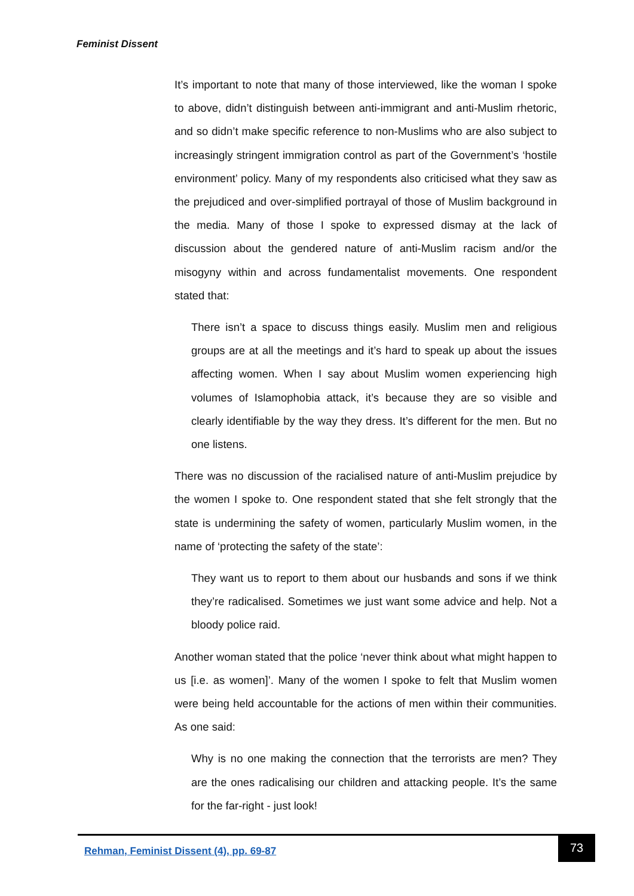Feminist Dissent
It’s important to note that many of those interviewed, like the woman I spoke to above, didn’t distinguish between anti-immigrant and anti-Muslim rhetoric, and so didn’t make specific reference to non-Muslims who are also subject to increasingly stringent immigration control as part of the Government’s ‘hostile environment’ policy. Many of my respondents also criticised what they saw as the prejudiced and over-simplified portrayal of those of Muslim background in the media. Many of those I spoke to expressed dismay at the lack of discussion about the gendered nature of anti-Muslim racism and/or the misogyny within and across fundamentalist movements. One respondent stated that:
There isn’t a space to discuss things easily. Muslim men and religious groups are at all the meetings and it’s hard to speak up about the issues affecting women. When I say about Muslim women experiencing high volumes of Islamophobia attack, it’s because they are so visible and clearly identifiable by the way they dress. It’s different for the men. But no one listens.
There was no discussion of the racialised nature of anti-Muslim prejudice by the women I spoke to. One respondent stated that she felt strongly that the state is undermining the safety of women, particularly Muslim women, in the name of ‘protecting the safety of the state’:
They want us to report to them about our husbands and sons if we think they’re radicalised. Sometimes we just want some advice and help. Not a bloody police raid.
Another woman stated that the police ‘never think about what might happen to us [i.e. as women]’. Many of the women I spoke to felt that Muslim women were being held accountable for the actions of men within their communities. As one said:
Why is no one making the connection that the terrorists are men? They are the ones radicalising our children and attacking people. It’s the same for the far-right - just look!
Rehman, Feminist Dissent (4), pp. 69-87
73